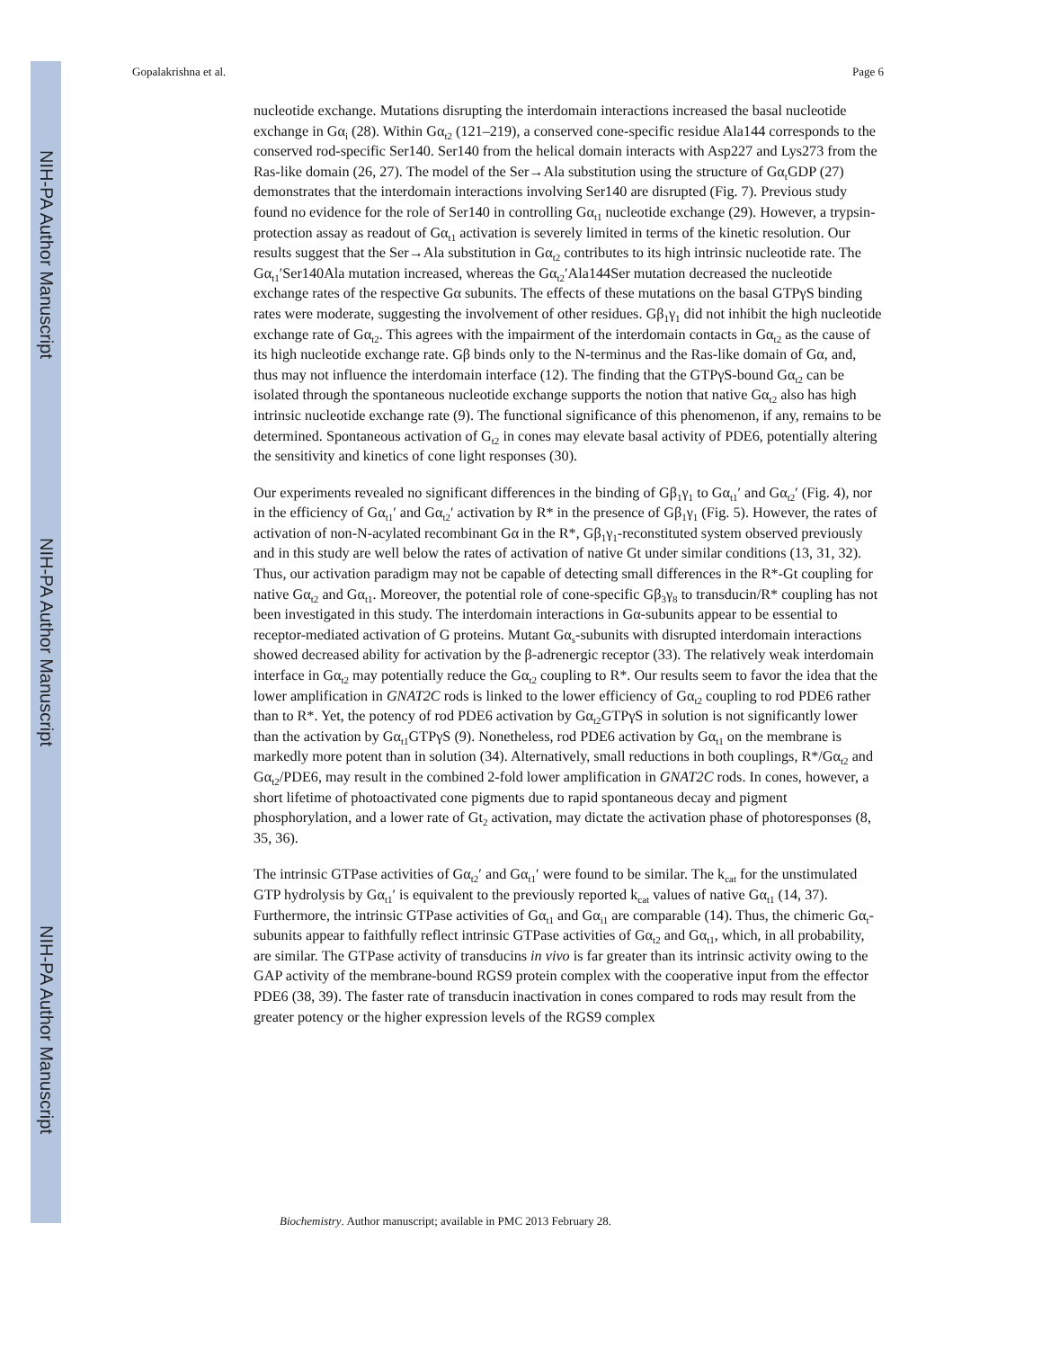NIH-PA Author Manuscript
NIH-PA Author Manuscript
NIH-PA Author Manuscript
Gopalakrishna et al. Page 6
nucleotide exchange. Mutations disrupting the interdomain interactions increased the basal nucleotide exchange in Gα<sub>i</sub> (28). Within Gα<sub>t2</sub> (121–219), a conserved cone-specific residue Ala144 corresponds to the conserved rod-specific Ser140. Ser140 from the helical domain interacts with Asp227 and Lys273 from the Ras-like domain (26, 27). The model of the Ser→Ala substitution using the structure of Gα<sub>t</sub>GDP (27) demonstrates that the interdomain interactions involving Ser140 are disrupted (Fig. 7). Previous study found no evidence for the role of Ser140 in controlling Gα<sub>t1</sub> nucleotide exchange (29). However, a trypsin-protection assay as readout of Gα<sub>t1</sub> activation is severely limited in terms of the kinetic resolution. Our results suggest that the Ser→Ala substitution in Gα<sub>t2</sub> contributes to its high intrinsic nucleotide rate. The Gα<sub>t1</sub>′Ser140Ala mutation increased, whereas the Gα<sub>t2</sub>′Ala144Ser mutation decreased the nucleotide exchange rates of the respective Gα subunits. The effects of these mutations on the basal GTPγS binding rates were moderate, suggesting the involvement of other residues. Gβ<sub>1</sub>γ<sub>1</sub> did not inhibit the high nucleotide exchange rate of Gα<sub>t2</sub>. This agrees with the impairment of the interdomain contacts in Gα<sub>t2</sub> as the cause of its high nucleotide exchange rate. Gβ binds only to the N-terminus and the Ras-like domain of Gα, and, thus may not influence the interdomain interface (12). The finding that the GTPγS-bound Gα<sub>t2</sub> can be isolated through the spontaneous nucleotide exchange supports the notion that native Gα<sub>t2</sub> also has high intrinsic nucleotide exchange rate (9). The functional significance of this phenomenon, if any, remains to be determined. Spontaneous activation of G<sub>t2</sub> in cones may elevate basal activity of PDE6, potentially altering the sensitivity and kinetics of cone light responses (30).
Our experiments revealed no significant differences in the binding of Gβ<sub>1</sub>γ<sub>1</sub> to Gα<sub>t1</sub>′ and Gα<sub>t2</sub>′ (Fig. 4), nor in the efficiency of Gα<sub>t1</sub>′ and Gα<sub>t2</sub>′ activation by R* in the presence of Gβ<sub>1</sub>γ<sub>1</sub> (Fig. 5). However, the rates of activation of non-N-acylated recombinant Gα in the R*, Gβ<sub>1</sub>γ<sub>1</sub>-reconstituted system observed previously and in this study are well below the rates of activation of native Gt under similar conditions (13, 31, 32). Thus, our activation paradigm may not be capable of detecting small differences in the R*-Gt coupling for native Gα<sub>t2</sub> and Gα<sub>t1</sub>. Moreover, the potential role of cone-specific Gβ<sub>3</sub>γ<sub>8</sub> to transducin/R* coupling has not been investigated in this study. The interdomain interactions in Gα-subunits appear to be essential to receptor-mediated activation of G proteins. Mutant Gα<sub>s</sub>-subunits with disrupted interdomain interactions showed decreased ability for activation by the β-adrenergic receptor (33). The relatively weak interdomain interface in Gα<sub>t2</sub> may potentially reduce the Gα<sub>t2</sub> coupling to R*. Our results seem to favor the idea that the lower amplification in GNAT2C rods is linked to the lower efficiency of Gα<sub>t2</sub> coupling to rod PDE6 rather than to R*. Yet, the potency of rod PDE6 activation by Gα<sub>t2</sub>GTPγS in solution is not significantly lower than the activation by Gα<sub>t1</sub>GTPγS (9). Nonetheless, rod PDE6 activation by Gα<sub>t1</sub> on the membrane is markedly more potent than in solution (34). Alternatively, small reductions in both couplings, R*/Gα<sub>t2</sub> and Gα<sub>t2</sub>/PDE6, may result in the combined 2-fold lower amplification in GNAT2C rods. In cones, however, a short lifetime of photoactivated cone pigments due to rapid spontaneous decay and pigment phosphorylation, and a lower rate of Gt<sub>2</sub> activation, may dictate the activation phase of photoresponses (8, 35, 36).
The intrinsic GTPase activities of Gα<sub>t2</sub>′ and Gα<sub>t1</sub>′ were found to be similar. The k<sub>cat</sub> for the unstimulated GTP hydrolysis by Gα<sub>t1</sub>′ is equivalent to the previously reported k<sub>cat</sub> values of native Gα<sub>t1</sub> (14, 37). Furthermore, the intrinsic GTPase activities of Gα<sub>t1</sub> and Gα<sub>i1</sub> are comparable (14). Thus, the chimeric Gα<sub>t</sub>-subunits appear to faithfully reflect intrinsic GTPase activities of Gα<sub>t2</sub> and Gα<sub>t1</sub>, which, in all probability, are similar. The GTPase activity of transducins in vivo is far greater than its intrinsic activity owing to the GAP activity of the membrane-bound RGS9 protein complex with the cooperative input from the effector PDE6 (38, 39). The faster rate of transducin inactivation in cones compared to rods may result from the greater potency or the higher expression levels of the RGS9 complex
Biochemistry. Author manuscript; available in PMC 2013 February 28.